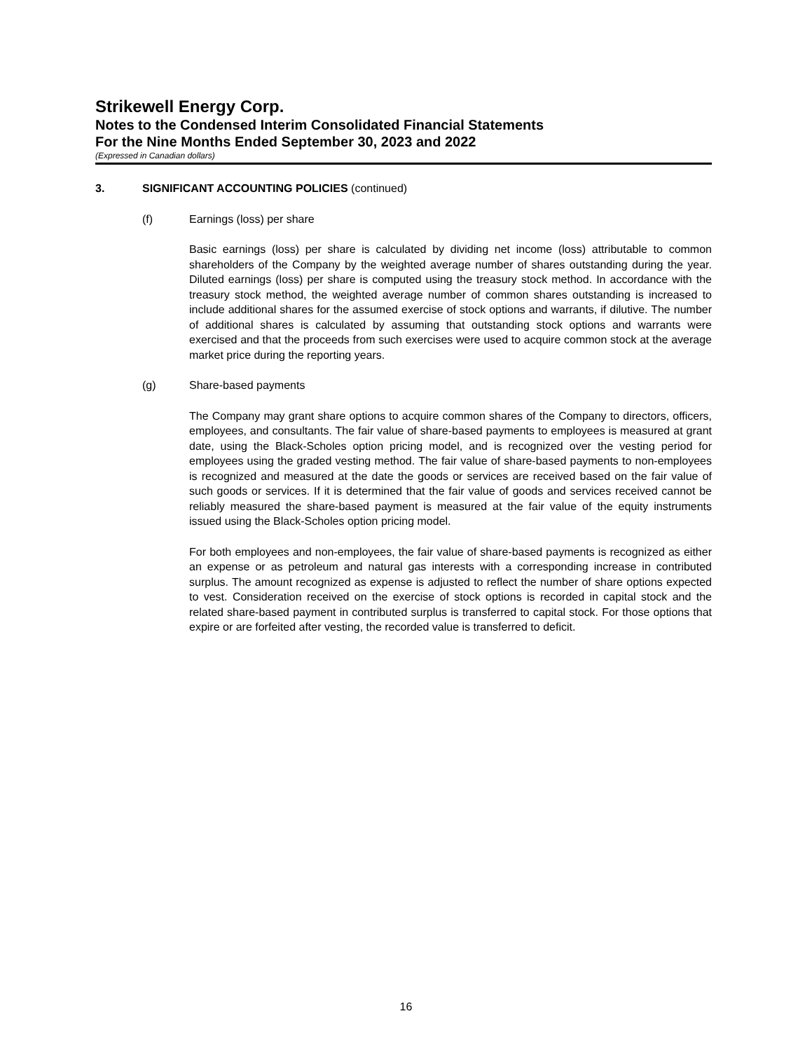Strikewell Energy Corp.
Notes to the Condensed Interim Consolidated Financial Statements
For the Nine Months Ended September 30, 2023 and 2022
(Expressed in Canadian dollars)
3. SIGNIFICANT ACCOUNTING POLICIES (continued)
(f) Earnings (loss) per share
Basic earnings (loss) per share is calculated by dividing net income (loss) attributable to common shareholders of the Company by the weighted average number of shares outstanding during the year. Diluted earnings (loss) per share is computed using the treasury stock method. In accordance with the treasury stock method, the weighted average number of common shares outstanding is increased to include additional shares for the assumed exercise of stock options and warrants, if dilutive. The number of additional shares is calculated by assuming that outstanding stock options and warrants were exercised and that the proceeds from such exercises were used to acquire common stock at the average market price during the reporting years.
(g) Share-based payments
The Company may grant share options to acquire common shares of the Company to directors, officers, employees, and consultants. The fair value of share-based payments to employees is measured at grant date, using the Black-Scholes option pricing model, and is recognized over the vesting period for employees using the graded vesting method. The fair value of share-based payments to non-employees is recognized and measured at the date the goods or services are received based on the fair value of such goods or services. If it is determined that the fair value of goods and services received cannot be reliably measured the share-based payment is measured at the fair value of the equity instruments issued using the Black-Scholes option pricing model.
For both employees and non-employees, the fair value of share-based payments is recognized as either an expense or as petroleum and natural gas interests with a corresponding increase in contributed surplus. The amount recognized as expense is adjusted to reflect the number of share options expected to vest. Consideration received on the exercise of stock options is recorded in capital stock and the related share-based payment in contributed surplus is transferred to capital stock. For those options that expire or are forfeited after vesting, the recorded value is transferred to deficit.
16